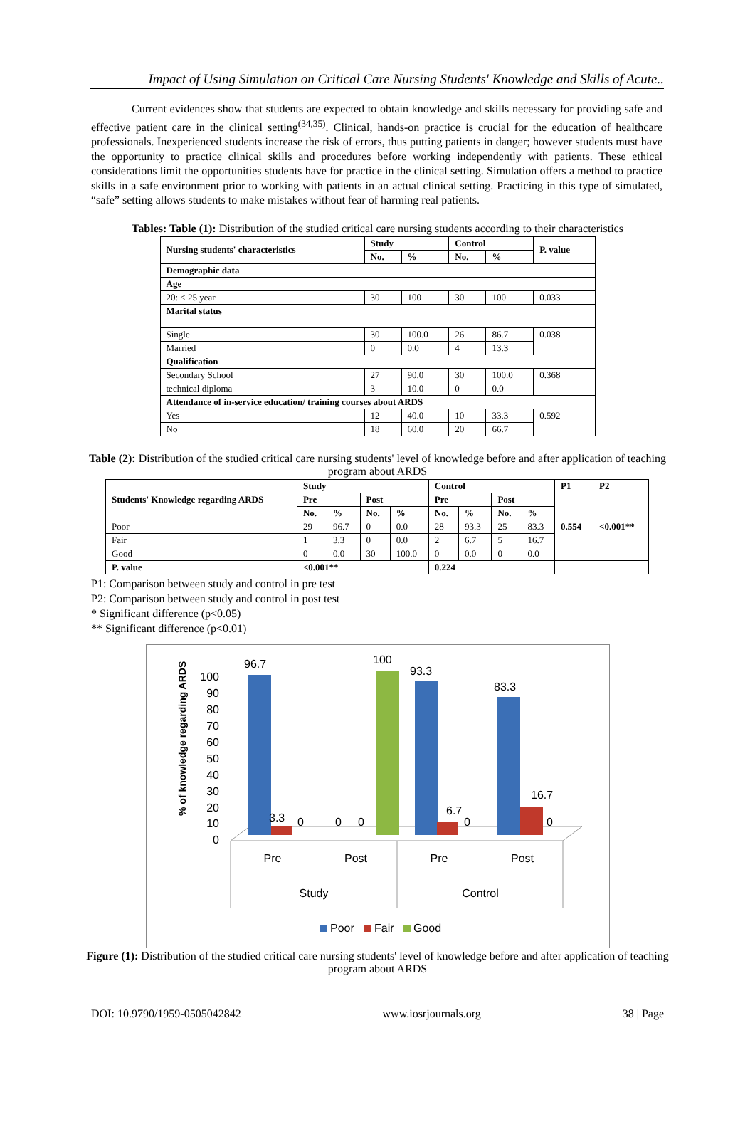Impact of Using Simulation on Critical Care Nursing Students' Knowledge and Skills of Acute..
Current evidences show that students are expected to obtain knowledge and skills necessary for providing safe and effective patient care in the clinical setting<sup>(34,35)</sup>. Clinical, hands-on practice is crucial for the education of healthcare professionals. Inexperienced students increase the risk of errors, thus putting patients in danger; however students must have the opportunity to practice clinical skills and procedures before working independently with patients. These ethical considerations limit the opportunities students have for practice in the clinical setting. Simulation offers a method to practice skills in a safe environment prior to working with patients in an actual clinical setting. Practicing in this type of simulated, “safe” setting allows students to make mistakes without fear of harming real patients.
Tables: Table (1): Distribution of the studied critical care nursing students according to their characteristics
| Nursing students' characteristics | Study | | Control | | P. value |
| | No. | % | No. | % | |
| Demographic data | | | | | |
| Age | | | | | |
| 20: < 25 year | 30 | 100 | 30 | 100 | 0.033 |
| Marital status | | | | | |
| Single | 30 | 100.0 | 26 | 86.7 | 0.038 |
| Married | 0 | 0.0 | 4 | 13.3 | |
| Qualification | | | | | |
| Secondary School | 27 | 90.0 | 30 | 100.0 | 0.368 |
| technical diploma | 3 | 10.0 | 0 | 0.0 | |
| Attendance of in-service education/ training courses about ARDS | | | | | |
| Yes | 12 | 40.0 | 10 | 33.3 | 0.592 |
| No | 18 | 60.0 | 20 | 66.7 | |
Table (2): Distribution of the studied critical care nursing students' level of knowledge before and after application of teaching program about ARDS
| Students' Knowledge regarding ARDS | Study | | | | Control | | | | P1 | P2 |
| | Pre | | Post | | Pre | | Post | | | |
| | No. | % | No. | % | No. | % | No. | % | | |
| Poor | 29 | 96.7 | 0 | 0.0 | 28 | 93.3 | 25 | 83.3 | 0.554 | <0.001** |
| Fair | 1 | 3.3 | 0 | 0.0 | 2 | 6.7 | 5 | 16.7 | | |
| Good | 0 | 0.0 | 30 | 100.0 | 0 | 0.0 | 0 | 0.0 | | |
| P. value | <0.001** | | | | 0.224 | | | | | |
P1: Comparison between study and control in pre test
P2: Comparison between study and control in post test
* Significant difference (p<0.05)
** Significant difference (p<0.01)
% of knowledge regarding ARDS
100
90
80
70
60
50
40
30
20
10
0
96.7
3.3
0
0
0
100
93.3
6.7
0
83.3
16.7
0
Pre
Post
Pre
Post
Study
Control
Poor
Fair
Good
Figure (1): Distribution of the studied critical care nursing students' level of knowledge before and after application of teaching program about ARDS
DOI: 10.9790/1959-0505042842 www.iosrjournals.org 38 | Page